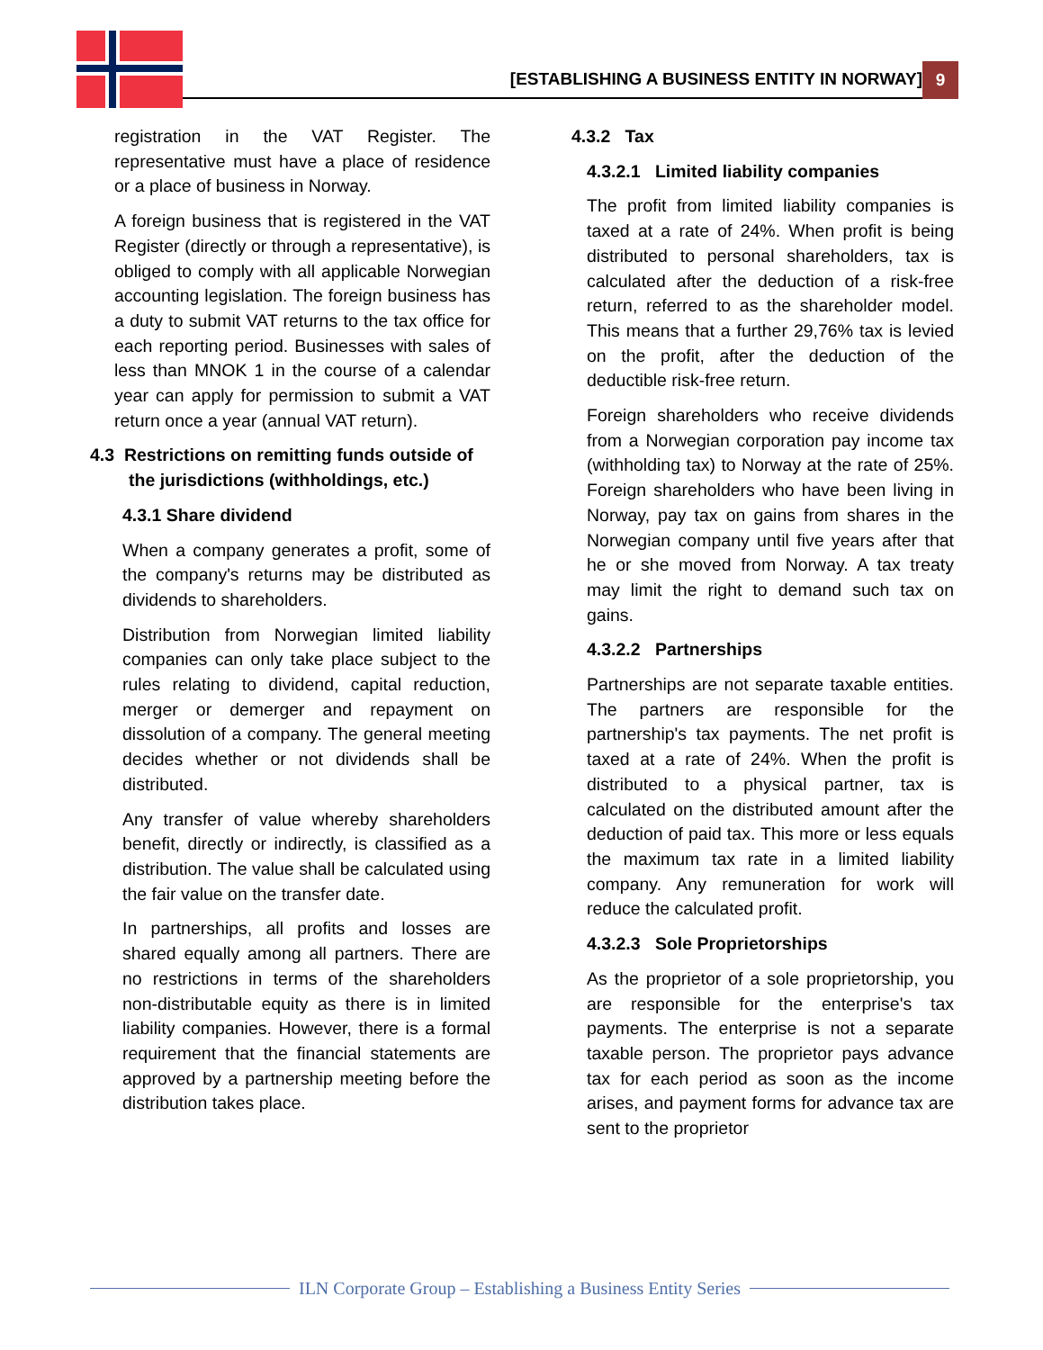[ESTABLISHING A BUSINESS ENTITY IN NORWAY] 9
registration in the VAT Register. The representative must have a place of residence or a place of business in Norway.
A foreign business that is registered in the VAT Register (directly or through a representative), is obliged to comply with all applicable Norwegian accounting legislation. The foreign business has a duty to submit VAT returns to the tax office for each reporting period. Businesses with sales of less than MNOK 1 in the course of a calendar year can apply for permission to submit a VAT return once a year (annual VAT return).
4.3 Restrictions on remitting funds outside of the jurisdictions (withholdings, etc.)
4.3.1 Share dividend
When a company generates a profit, some of the company's returns may be distributed as dividends to shareholders.
Distribution from Norwegian limited liability companies can only take place subject to the rules relating to dividend, capital reduction, merger or demerger and repayment on dissolution of a company. The general meeting decides whether or not dividends shall be distributed.
Any transfer of value whereby shareholders benefit, directly or indirectly, is classified as a distribution. The value shall be calculated using the fair value on the transfer date.
In partnerships, all profits and losses are shared equally among all partners. There are no restrictions in terms of the shareholders non-distributable equity as there is in limited liability companies. However, there is a formal requirement that the financial statements are approved by a partnership meeting before the distribution takes place.
4.3.2 Tax
4.3.2.1 Limited liability companies
The profit from limited liability companies is taxed at a rate of 24%. When profit is being distributed to personal shareholders, tax is calculated after the deduction of a risk-free return, referred to as the shareholder model. This means that a further 29,76% tax is levied on the profit, after the deduction of the deductible risk-free return.
Foreign shareholders who receive dividends from a Norwegian corporation pay income tax (withholding tax) to Norway at the rate of 25%. Foreign shareholders who have been living in Norway, pay tax on gains from shares in the Norwegian company until five years after that he or she moved from Norway. A tax treaty may limit the right to demand such tax on gains.
4.3.2.2 Partnerships
Partnerships are not separate taxable entities. The partners are responsible for the partnership's tax payments. The net profit is taxed at a rate of 24%. When the profit is distributed to a physical partner, tax is calculated on the distributed amount after the deduction of paid tax. This more or less equals the maximum tax rate in a limited liability company. Any remuneration for work will reduce the calculated profit.
4.3.2.3 Sole Proprietorships
As the proprietor of a sole proprietorship, you are responsible for the enterprise's tax payments. The enterprise is not a separate taxable person. The proprietor pays advance tax for each period as soon as the income arises, and payment forms for advance tax are sent to the proprietor
ILN Corporate Group – Establishing a Business Entity Series